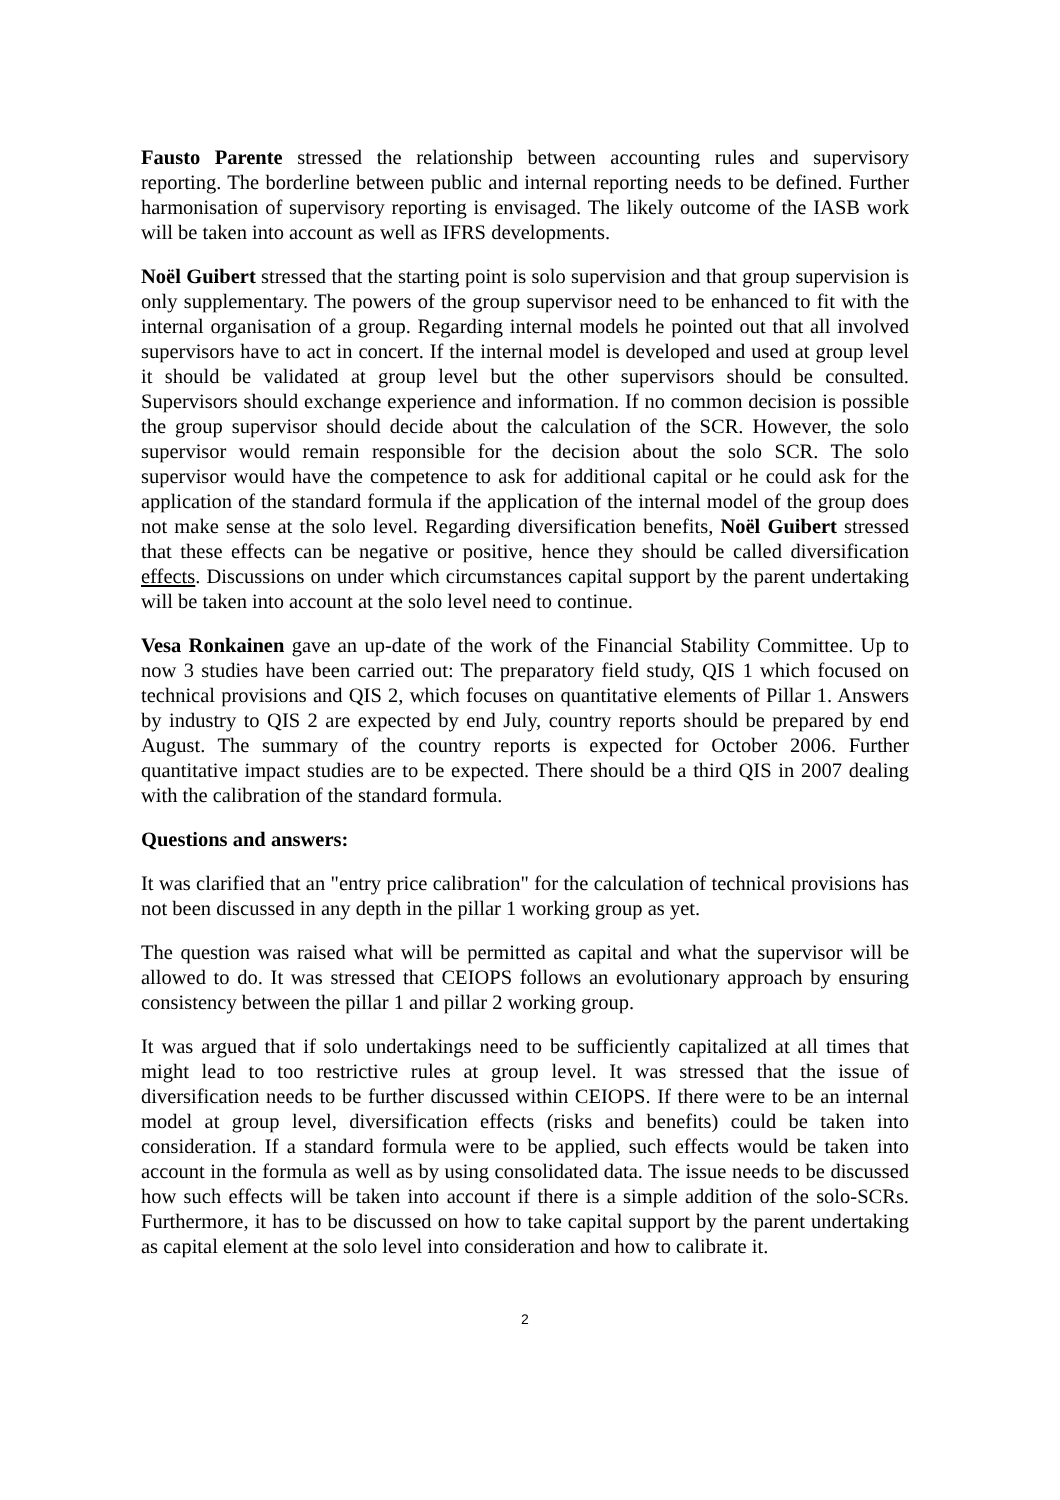Fausto Parente stressed the relationship between accounting rules and supervisory reporting. The borderline between public and internal reporting needs to be defined. Further harmonisation of supervisory reporting is envisaged. The likely outcome of the IASB work will be taken into account as well as IFRS developments.
Noël Guibert stressed that the starting point is solo supervision and that group supervision is only supplementary. The powers of the group supervisor need to be enhanced to fit with the internal organisation of a group. Regarding internal models he pointed out that all involved supervisors have to act in concert. If the internal model is developed and used at group level it should be validated at group level but the other supervisors should be consulted. Supervisors should exchange experience and information. If no common decision is possible the group supervisor should decide about the calculation of the SCR. However, the solo supervisor would remain responsible for the decision about the solo SCR. The solo supervisor would have the competence to ask for additional capital or he could ask for the application of the standard formula if the application of the internal model of the group does not make sense at the solo level. Regarding diversification benefits, Noël Guibert stressed that these effects can be negative or positive, hence they should be called diversification effects. Discussions on under which circumstances capital support by the parent undertaking will be taken into account at the solo level need to continue.
Vesa Ronkainen gave an up-date of the work of the Financial Stability Committee. Up to now 3 studies have been carried out: The preparatory field study, QIS 1 which focused on technical provisions and QIS 2, which focuses on quantitative elements of Pillar 1. Answers by industry to QIS 2 are expected by end July, country reports should be prepared by end August. The summary of the country reports is expected for October 2006. Further quantitative impact studies are to be expected. There should be a third QIS in 2007 dealing with the calibration of the standard formula.
Questions and answers:
It was clarified that an "entry price calibration" for the calculation of technical provisions has not been discussed in any depth in the pillar 1 working group as yet.
The question was raised what will be permitted as capital and what the supervisor will be allowed to do. It was stressed that CEIOPS follows an evolutionary approach by ensuring consistency between the pillar 1 and pillar 2 working group.
It was argued that if solo undertakings need to be sufficiently capitalized at all times that might lead to too restrictive rules at group level. It was stressed that the issue of diversification needs to be further discussed within CEIOPS. If there were to be an internal model at group level, diversification effects (risks and benefits) could be taken into consideration. If a standard formula were to be applied, such effects would be taken into account in the formula as well as by using consolidated data. The issue needs to be discussed how such effects will be taken into account if there is a simple addition of the solo-SCRs. Furthermore, it has to be discussed on how to take capital support by the parent undertaking as capital element at the solo level into consideration and how to calibrate it.
2